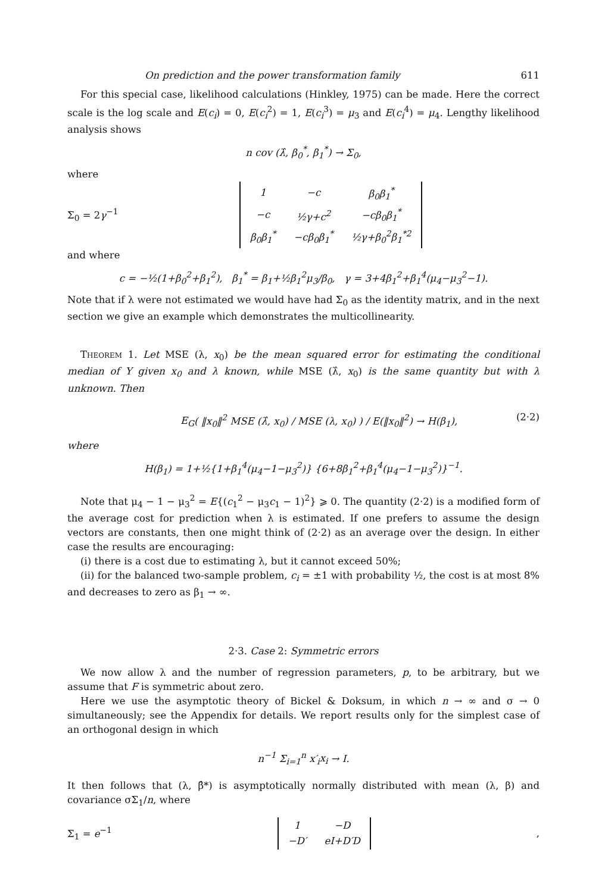On prediction and the power transformation family 611
For this special case, likelihood calculations (Hinkley, 1975) can be made. Here the correct scale is the log scale and E(c<sub>i</sub>) = 0, E(c<sub>i</sub><sup>2</sup>) = 1, E(c<sub>i</sub><sup>3</sup>) = μ<sub>3</sub> and E(c<sub>i</sub><sup>4</sup>) = μ<sub>4</sub>. Lengthy likelihood analysis shows
n cov (λ̂, β<sub>0</sub><sup>*</sup>, β<sub>1</sub><sup>*</sup>) → Σ<sub>0</sub>,
where
Σ<sub>0</sub> = 2γ<sup>−1</sup>
| 1 | −c | β<sub>0</sub>β<sub>1</sub><sup>*</sup> |
| −c | ½γ+c<sup>2</sup> | −cβ<sub>0</sub>β<sub>1</sub><sup>*</sup> |
| β<sub>0</sub>β<sub>1</sub><sup>*</sup> | −cβ<sub>0</sub>β<sub>1</sub><sup>*</sup> | ½γ+β<sub>0</sub><sup>2</sup>β<sub>1</sub><sup>*2</sup> |
and where
c = −½(1+β<sub>0</sub><sup>2</sup>+β<sub>1</sub><sup>2</sup>), β<sub>1</sub><sup>*</sup> = β<sub>1</sub>+½β<sub>1</sub><sup>2</sup>μ<sub>3</sub>/β<sub>0</sub>, γ = 3+4β<sub>1</sub><sup>2</sup>+β<sub>1</sub><sup>4</sup>(μ<sub>4</sub>−μ<sub>3</sub><sup>2</sup>−1).
Note that if λ were not estimated we would have had Σ<sub>0</sub> as the identity matrix, and in the next section we give an example which demonstrates the multicollinearity.
Theorem 1. Let MSE (λ, x<sub>0</sub>) be the mean squared error for estimating the conditional median of Y given x<sub>0</sub> and λ known, while MSE (λ̂, x<sub>0</sub>) is the same quantity but with λ unknown. Then
E<sub>G</sub>( ‖x<sub>0</sub>‖<sup>2</sup> MSE (λ̂, x<sub>0</sub>) / MSE (λ, x<sub>0</sub>) ) / E(‖x<sub>0</sub>‖<sup>2</sup>) → H(β<sub>1</sub>), (2·2)
where
H(β<sub>1</sub>) = 1+½{1+β<sub>1</sub><sup>4</sup>(μ<sub>4</sub>−1−μ<sub>3</sub><sup>2</sup>)} {6+8β<sub>1</sub><sup>2</sup>+β<sub>1</sub><sup>4</sup>(μ<sub>4</sub>−1−μ<sub>3</sub><sup>2</sup>)}<sup>−1</sup>.
Note that μ<sub>4</sub> − 1 − μ<sub>3</sub><sup>2</sup> = E{(c<sub>1</sub><sup>2</sup> − μ<sub>3</sub>c<sub>1</sub> − 1)<sup>2</sup>} ⩾ 0. The quantity (2·2) is a modified form of the average cost for prediction when λ is estimated. If one prefers to assume the design vectors are constants, then one might think of (2·2) as an average over the design. In either case the results are encouraging:
(i) there is a cost due to estimating λ, but it cannot exceed 50%;
(ii) for the balanced two-sample problem, c<sub>i</sub> = ±1 with probability ½, the cost is at most 8% and decreases to zero as β<sub>1</sub> → ∞.
2·3. Case 2: Symmetric errors
We now allow λ and the number of regression parameters, p, to be arbitrary, but we assume that F is symmetric about zero.
Here we use the asymptotic theory of Bickel & Doksum, in which n → ∞ and σ → 0 simultaneously; see the Appendix for details. We report results only for the simplest case of an orthogonal design in which
n<sup>−1</sup> Σ<sub>i=1</sub><sup>n</sup> x′<sub>i</sub>x<sub>i</sub> → I.
It then follows that (λ, β̂*) is asymptotically normally distributed with mean (λ, β) and covariance σΣ<sub>1</sub>/n, where
Σ<sub>1</sub> = e<sup>−1</sup>
| 1 | −D |
| −D′ | eI+D′D |
,